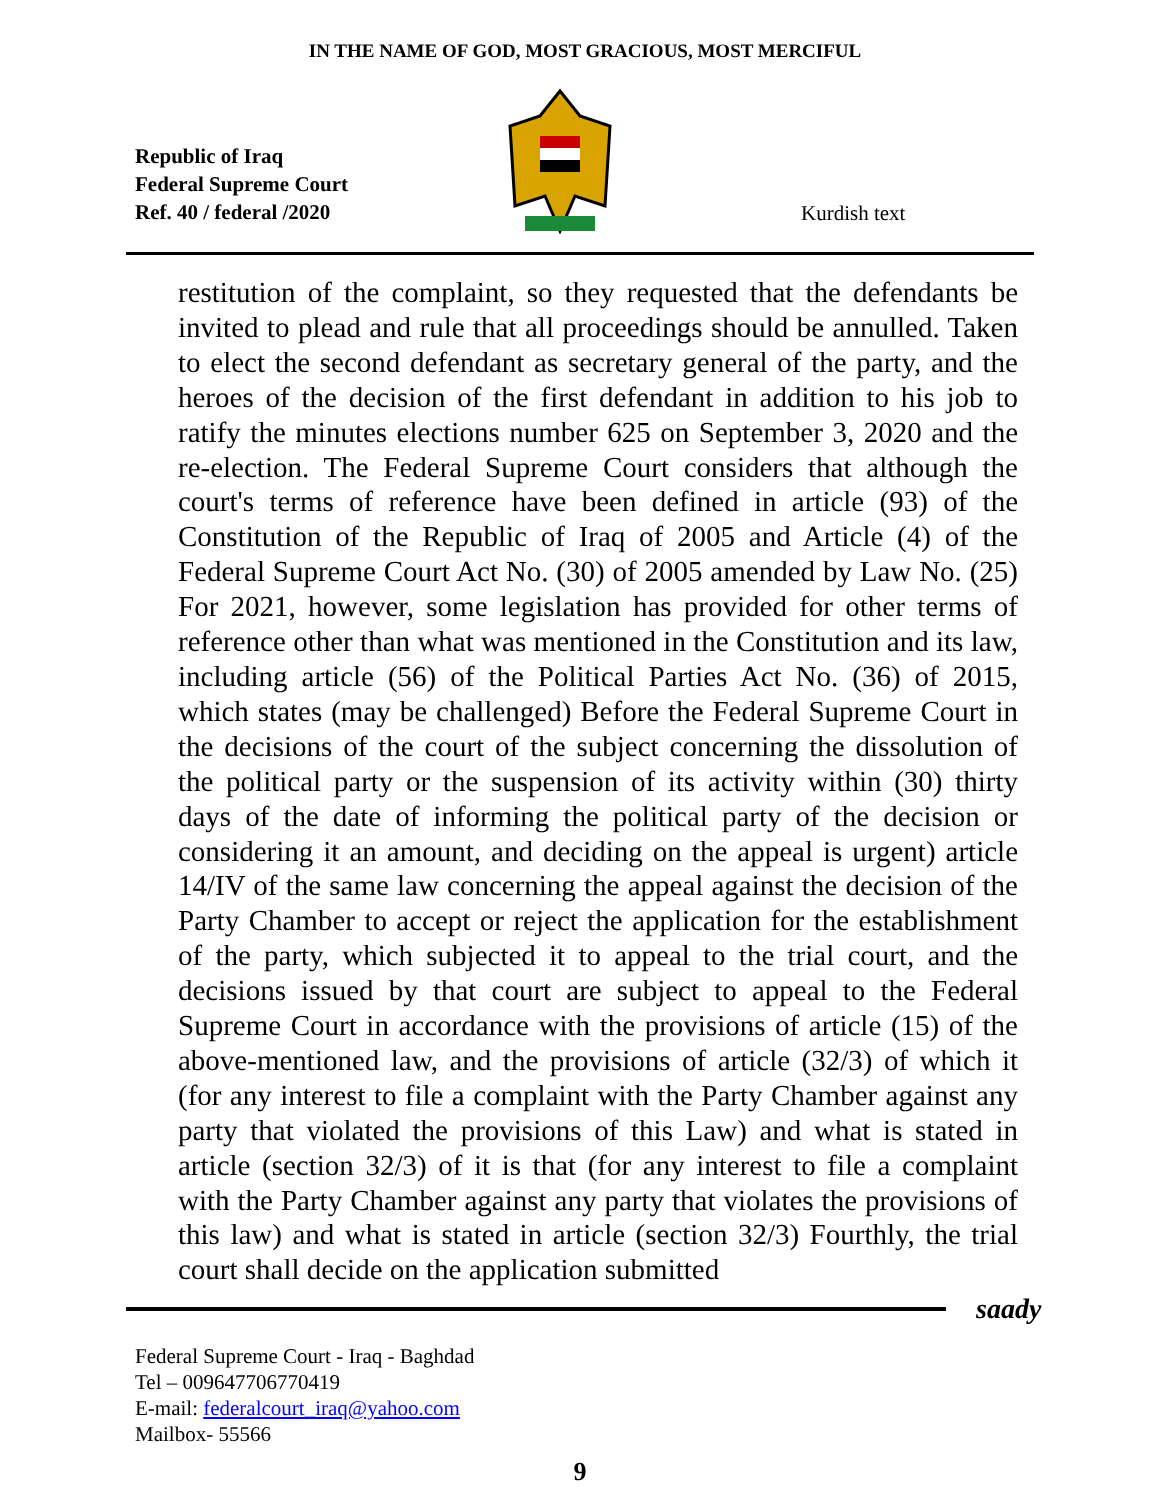IN THE NAME OF GOD, MOST GRACIOUS, MOST MERCIFUL
Republic of Iraq
Federal Supreme Court
Ref. 40 / federal /2020
Kurdish text
restitution of the complaint, so they requested that the defendants be invited to plead and rule that all proceedings should be annulled. Taken to elect the second defendant as secretary general of the party, and the heroes of the decision of the first defendant in addition to his job to ratify the minutes elections number 625 on September 3, 2020 and the re-election. The Federal Supreme Court considers that although the court's terms of reference have been defined in article (93) of the Constitution of the Republic of Iraq of 2005 and Article (4) of the Federal Supreme Court Act No. (30) of 2005 amended by Law No. (25) For 2021, however, some legislation has provided for other terms of reference other than what was mentioned in the Constitution and its law, including article (56) of the Political Parties Act No. (36) of 2015, which states (may be challenged) Before the Federal Supreme Court in the decisions of the court of the subject concerning the dissolution of the political party or the suspension of its activity within (30) thirty days of the date of informing the political party of the decision or considering it an amount, and deciding on the appeal is urgent) article 14/IV of the same law concerning the appeal against the decision of the Party Chamber to accept or reject the application for the establishment of the party, which subjected it to appeal to the trial court, and the decisions issued by that court are subject to appeal to the Federal Supreme Court in accordance with the provisions of article (15) of the above-mentioned law, and the provisions of article (32/3) of which it (for any interest to file a complaint with the Party Chamber against any party that violated the provisions of this Law) and what is stated in article (section 32/3) of it is that (for any interest to file a complaint with the Party Chamber against any party that violates the provisions of this law) and what is stated in article (section 32/3) Fourthly, the trial court shall decide on the application submitted
saady
Federal Supreme Court - Iraq - Baghdad
Tel – 009647706770419
E-mail: federalcourt_iraq@yahoo.com
Mailbox- 55566
9